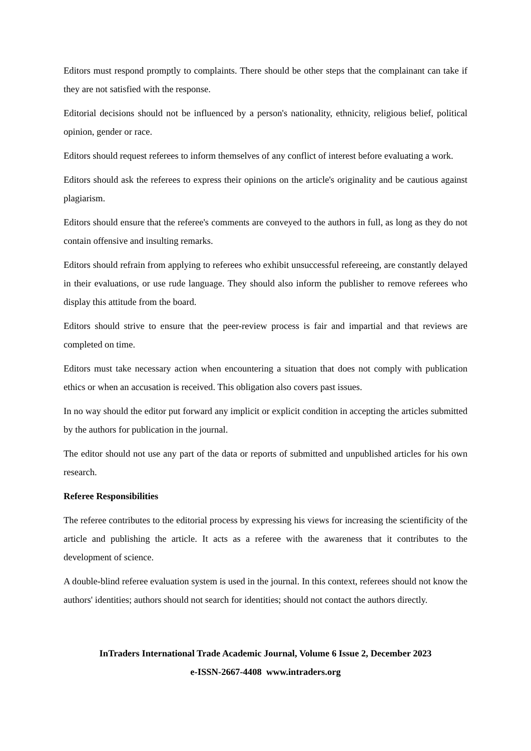Editors must respond promptly to complaints. There should be other steps that the complainant can take if they are not satisfied with the response.
Editorial decisions should not be influenced by a person's nationality, ethnicity, religious belief, political opinion, gender or race.
Editors should request referees to inform themselves of any conflict of interest before evaluating a work.
Editors should ask the referees to express their opinions on the article's originality and be cautious against plagiarism.
Editors should ensure that the referee's comments are conveyed to the authors in full, as long as they do not contain offensive and insulting remarks.
Editors should refrain from applying to referees who exhibit unsuccessful refereeing, are constantly delayed in their evaluations, or use rude language. They should also inform the publisher to remove referees who display this attitude from the board.
Editors should strive to ensure that the peer-review process is fair and impartial and that reviews are completed on time.
Editors must take necessary action when encountering a situation that does not comply with publication ethics or when an accusation is received. This obligation also covers past issues.
In no way should the editor put forward any implicit or explicit condition in accepting the articles submitted by the authors for publication in the journal.
The editor should not use any part of the data or reports of submitted and unpublished articles for his own research.
Referee Responsibilities
The referee contributes to the editorial process by expressing his views for increasing the scientificity of the article and publishing the article. It acts as a referee with the awareness that it contributes to the development of science.
A double-blind referee evaluation system is used in the journal. In this context, referees should not know the authors' identities; authors should not search for identities; should not contact the authors directly.
InTraders International Trade Academic Journal, Volume 6 Issue 2, December 2023
e-ISSN-2667-4408 www.intraders.org